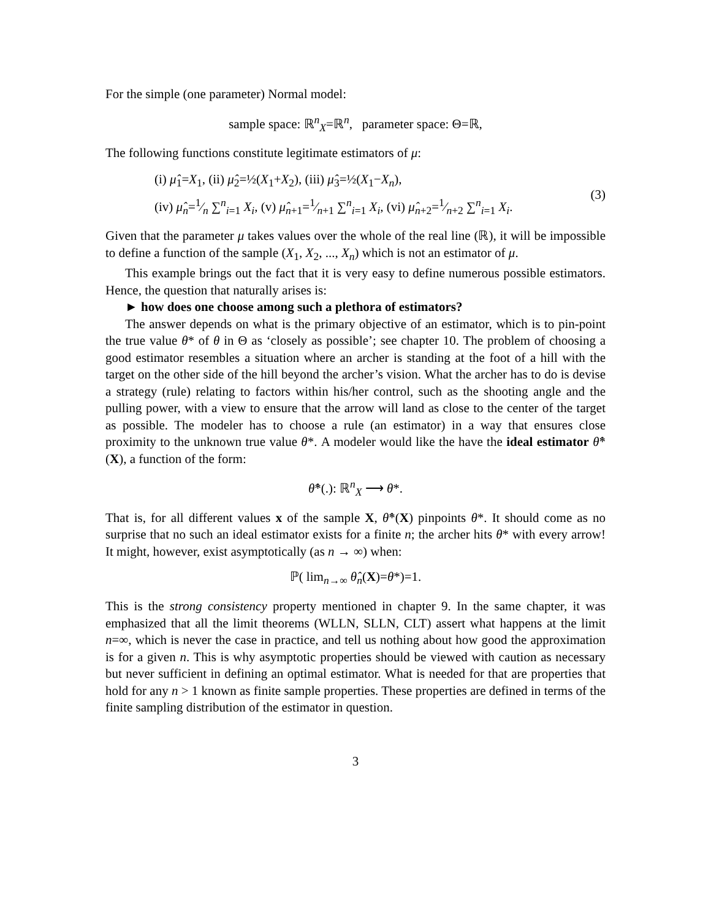For the simple (one parameter) Normal model:
sample space: ℝ<sup>n</sup><sub>X</sub>=ℝ<sup>n</sup>, parameter space: Θ=ℝ,
The following functions constitute legitimate estimators of μ:
(i) μ̂<sub>1</sub>=X<sub>1</sub>, (ii) μ̂<sub>2</sub>=½(X<sub>1</sub>+X<sub>2</sub>), (iii) μ̂<sub>3</sub>=½(X<sub>1</sub>−X<sub>n</sub>),
(iv) μ̂<sub>n</sub>=1⁄n ∑<sup>n</sup><sub>i=1</sub> X<sub>i</sub>, (v) μ̂<sub>n+1</sub>=1⁄n+1 ∑<sup>n</sup><sub>i=1</sub> X<sub>i</sub>, (vi) μ̂<sub>n+2</sub>=1⁄n+2 ∑<sup>n</sup><sub>i=1</sub> X<sub>i</sub>.
(3)
Given that the parameter μ takes values over the whole of the real line (ℝ), it will be impossible to define a function of the sample (X<sub>1</sub>, X<sub>2</sub>, ..., X<sub>n</sub>) which is not an estimator of μ.
This example brings out the fact that it is very easy to define numerous possible estimators. Hence, the question that naturally arises is:
► how does one choose among such a plethora of estimators?
The answer depends on what is the primary objective of an estimator, which is to pin-point the true value θ* of θ in Θ as ‘closely as possible’; see chapter 10. The problem of choosing a good estimator resembles a situation where an archer is standing at the foot of a hill with the target on the other side of the hill beyond the archer’s vision. What the archer has to do is devise a strategy (rule) relating to factors within his/her control, such as the shooting angle and the pulling power, with a view to ensure that the arrow will land as close to the center of the target as possible. The modeler has to choose a rule (an estimator) in a way that ensures close proximity to the unknown true value θ*. A modeler would like the have the ideal estimator θ̂*(X), a function of the form:
θ̂*(.): ℝ<sup>n</sup><sub>X</sub> ⟶ θ*.
That is, for all different values x of the sample X, θ̂*(X) pinpoints θ*. It should come as no surprise that no such an ideal estimator exists for a finite n; the archer hits θ* with every arrow! It might, however, exist asymptotically (as n → ∞) when:
ℙ( lim<sub>n→∞</sub> θ̂<sub>n</sub>(X)=θ*)=1.
This is the strong consistency property mentioned in chapter 9. In the same chapter, it was emphasized that all the limit theorems (WLLN, SLLN, CLT) assert what happens at the limit n=∞, which is never the case in practice, and tell us nothing about how good the approximation is for a given n. This is why asymptotic properties should be viewed with caution as necessary but never sufficient in defining an optimal estimator. What is needed for that are properties that hold for any n > 1 known as finite sample properties. These properties are defined in terms of the finite sampling distribution of the estimator in question.
3